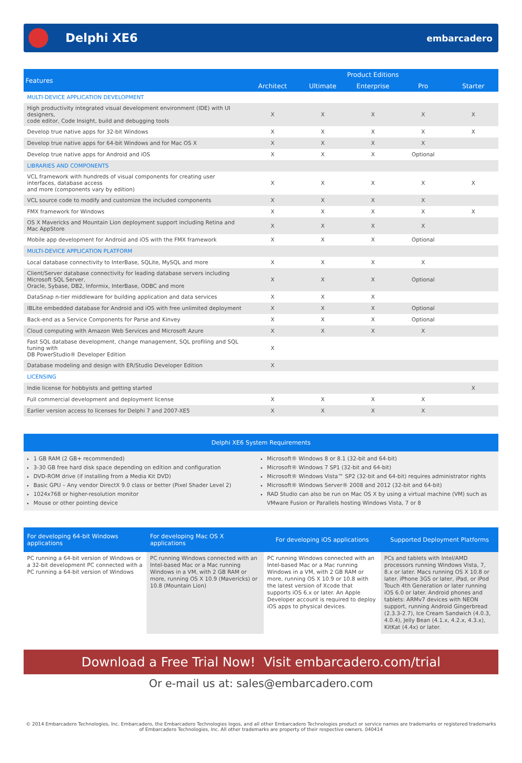Delphi XE6
embarcadero
| Features | Product Editions | | | | |
| --- | --- | --- | --- | --- | --- |
| | Architect | Ultimate | Enterprise | Pro | Starter |
| MULTI-DEVICE APPLICATION DEVELOPMENT | | | | | |
| High productivity integrated visual development environment (IDE) with UI designers, code editor, Code Insight, build and debugging tools | X | X | X | X | X |
| Develop true native apps for 32-bit Windows | X | X | X | X | X |
| Develop true native apps for 64-bit Windows and for Mac OS X | X | X | X | X | |
| Develop true native apps for Android and iOS | X | X | X | Optional | |
| LIBRARIES AND COMPONENTS | | | | | |
| VCL framework with hundreds of visual components for creating user interfaces, database access and more (components vary by edition) | X | X | X | X | X |
| VCL source code to modify and customize the included components | X | X | X | X | |
| FMX framework for Windows | X | X | X | X | X |
| OS X Mavericks and Mountain Lion deployment support including Retina and Mac AppStore | X | X | X | X | |
| Mobile app development for Android and iOS with the FMX framework | X | X | X | Optional | |
| MULTI-DEVICE APPLICATION PLATFORM | | | | | |
| Local database connectivity to InterBase, SQLite, MySQL and more | X | X | X | X | |
| Client/Server database connectivity for leading database servers including Microsoft SQL Server, Oracle, Sybase, DB2, Informix, InterBase, ODBC and more | X | X | X | Optional | |
| DataSnap n-tier middleware for building application and data services | X | X | X | | |
| IBLite embedded database for Android and iOS with free unlimited deployment | X | X | X | Optional | |
| Back-end as a Service Components for Parse and Kinvey | X | X | X | Optional | |
| Cloud computing with Amazon Web Services and Microsoft Azure | X | X | X | X | |
| Fast SQL database development, change management, SQL profiling and SQL tuning with DB PowerStudio® Developer Edition | X | | | | |
| Database modeling and design with ER/Studio Developer Edition | X | | | | |
| LICENSING | | | | | |
| Indie license for hobbyists and getting started | | | | | X |
| Full commercial development and deployment license | X | X | X | X | |
| Earlier version access to licenses for Delphi 7 and 2007-XE5 | X | X | X | X | |
Delphi XE6 System Requirements
1 GB RAM (2 GB+ recommended)
3-30 GB free hard disk space depending on edition and configuration
DVD-ROM drive (if installing from a Media Kit DVD)
Basic GPU – Any vendor DirectX 9.0 class or better (Pixel Shader Level 2)
1024x768 or higher-resolution monitor
Mouse or other pointing device
Microsoft® Windows 8 or 8.1 (32-bit and 64-bit)
Microsoft® Windows 7 SP1 (32-bit and 64-bit)
Microsoft® Windows Vista™ SP2 (32-bit and 64-bit) requires administrator rights
Microsoft® Windows Server® 2008 and 2012 (32-bit and 64-bit)
RAD Studio can also be run on Mac OS X by using a virtual machine (VM) such as VMware Fusion or Parallels hosting Windows Vista, 7 or 8
| For developing 64-bit Windows applications | For developing Mac OS X applications | For developing iOS applications | Supported Deployment Platforms |
| --- | --- | --- | --- |
| PC running a 64-bit version of Windows or a 32-bit development PC connected with a PC running a 64-bit version of Windows | PC running Windows connected with an Intel-based Mac or a Mac running Windows in a VM, with 2 GB RAM or more, running OS X 10.9 (Mavericks) or 10.8 (Mountain Lion) | PC running Windows connected with an Intel-based Mac or a Mac running Windows in a VM, with 2 GB RAM or more, running OS X 10.9 or 10.8 with the latest version of Xcode that supports iOS 6.x or later. An Apple Developer account is required to deploy iOS apps to physical devices. | PCs and tablets with Intel/AMD processors running Windows Vista, 7, 8.x or later. Macs running OS X 10.8 or later. iPhone 3GS or later, iPad, or iPod Touch 4th Generation or later running iOS 6.0 or later. Android phones and tablets: ARMv7 devices with NEON support, running Android Gingerbread (2.3.3-2.7), Ice Cream Sandwich (4.0.3, 4.0.4), Jelly Bean (4.1.x, 4.2.x, 4.3.x), KitKat (4.4x) or later. |
Download a Free Trial Now! Visit embarcadero.com/trial
Or e-mail us at: sales@embarcadero.com
© 2014 Embarcadero Technologies, Inc. Embarcadero, the Embarcadero Technologies logos, and all other Embarcadero Technologies product or service names are trademarks or registered trademarks of Embarcadero Technologies, Inc. All other trademarks are property of their respective owners. 040414